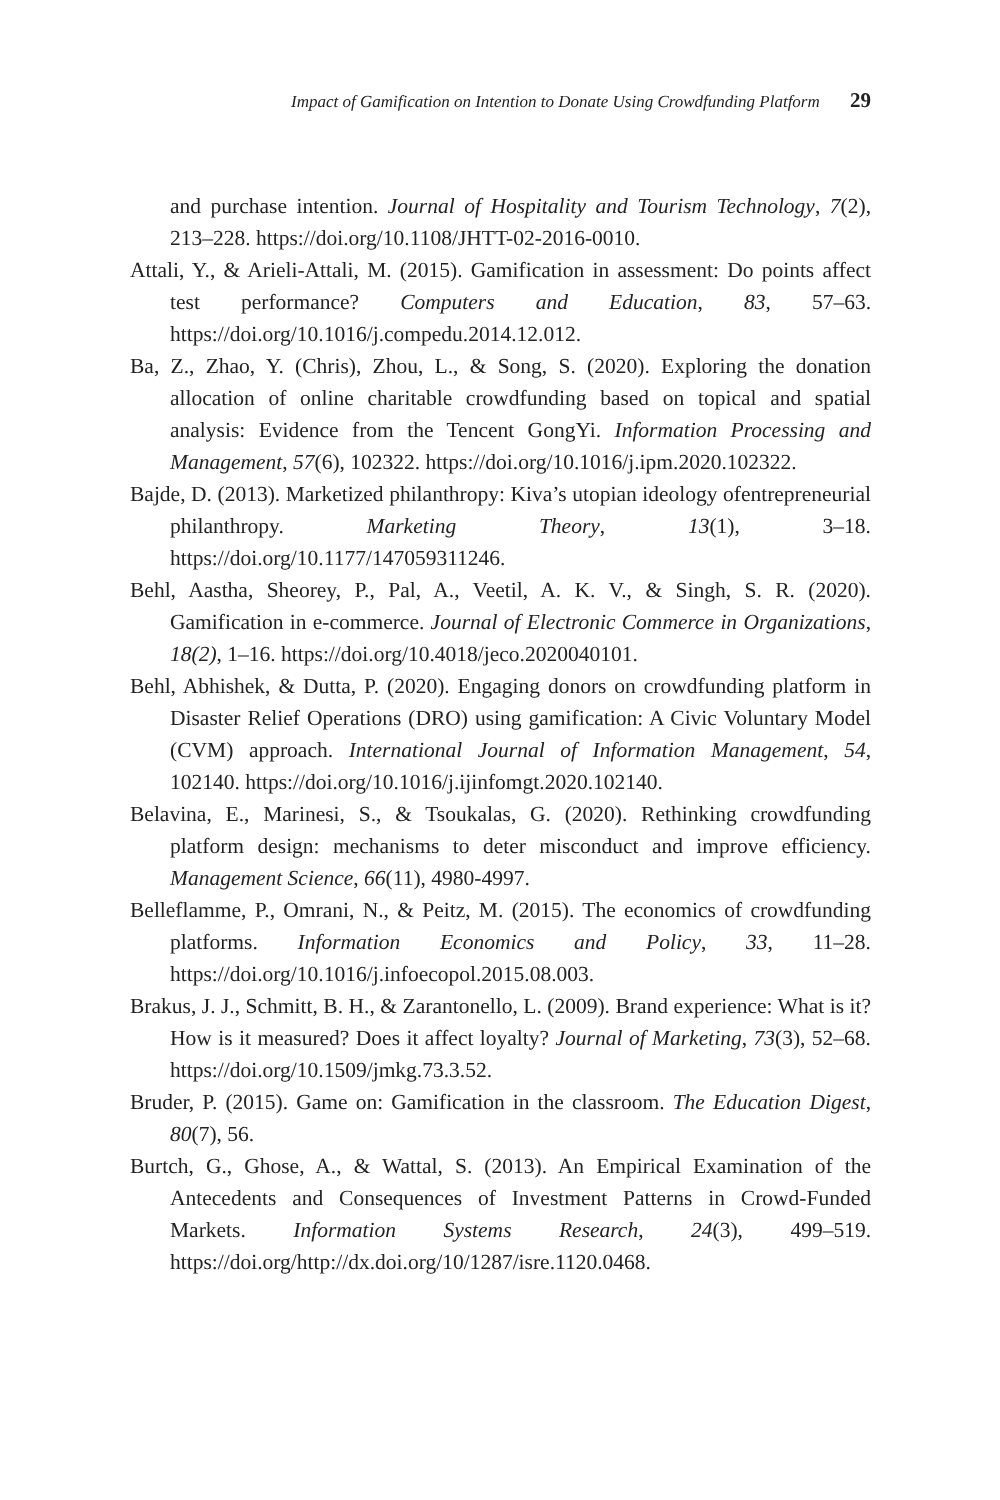Impact of Gamification on Intention to Donate Using Crowdfunding Platform 29
and purchase intention. Journal of Hospitality and Tourism Technology, 7(2), 213–228. https://doi.org/10.1108/JHTT-02-2016-0010.
Attali, Y., & Arieli-Attali, M. (2015). Gamification in assessment: Do points affect test performance? Computers and Education, 83, 57–63. https://doi.org/10.1016/j.compedu.2014.12.012.
Ba, Z., Zhao, Y. (Chris), Zhou, L., & Song, S. (2020). Exploring the donation allocation of online charitable crowdfunding based on topical and spatial analysis: Evidence from the Tencent GongYi. Information Processing and Management, 57(6), 102322. https://doi.org/10.1016/j.ipm.2020.102322.
Bajde, D. (2013). Marketized philanthropy: Kiva’s utopian ideology ofentrepreneurial philanthropy. Marketing Theory, 13(1), 3–18. https://doi.org/10.1177/147059311246.
Behl, Aastha, Sheorey, P., Pal, A., Veetil, A. K. V., & Singh, S. R. (2020). Gamification in e-commerce. Journal of Electronic Commerce in Organizations, 18(2), 1–16. https://doi.org/10.4018/jeco.2020040101.
Behl, Abhishek, & Dutta, P. (2020). Engaging donors on crowdfunding platform in Disaster Relief Operations (DRO) using gamification: A Civic Voluntary Model (CVM) approach. International Journal of Information Management, 54, 102140. https://doi.org/10.1016/j.ijinfomgt.2020.102140.
Belavina, E., Marinesi, S., & Tsoukalas, G. (2020). Rethinking crowdfunding platform design: mechanisms to deter misconduct and improve efficiency. Management Science, 66(11), 4980-4997.
Belleflamme, P., Omrani, N., & Peitz, M. (2015). The economics of crowdfunding platforms. Information Economics and Policy, 33, 11–28. https://doi.org/10.1016/j.infoecopol.2015.08.003.
Brakus, J. J., Schmitt, B. H., & Zarantonello, L. (2009). Brand experience: What is it? How is it measured? Does it affect loyalty? Journal of Marketing, 73(3), 52–68. https://doi.org/10.1509/jmkg.73.3.52.
Bruder, P. (2015). Game on: Gamification in the classroom. The Education Digest, 80(7), 56.
Burtch, G., Ghose, A., & Wattal, S. (2013). An Empirical Examination of the Antecedents and Consequences of Investment Patterns in Crowd-Funded Markets. Information Systems Research, 24(3), 499–519. https://doi.org/http://dx.doi.org/10/1287/isre.1120.0468.